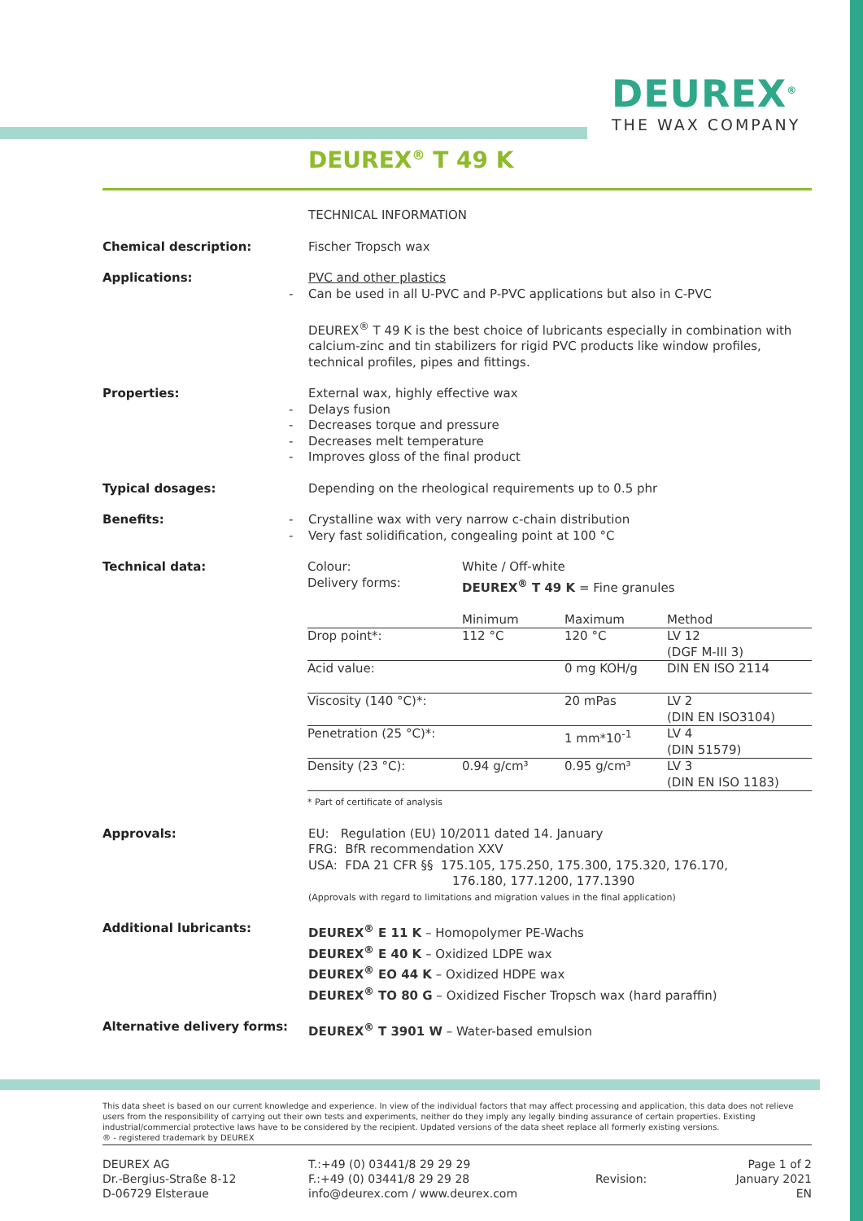DEUREX<sup>®</sup>
THE WAX COMPANY
DEUREX<sup>®</sup> T 49 K
TECHNICAL INFORMATION
Chemical description:
Fischer Tropsch wax
Applications:
PVC and other plastics
- Can be used in all U-PVC and P-PVC applications but also in C-PVC
DEUREX<sup>®</sup> T 49 K is the best choice of lubricants especially in combination with calcium-zinc and tin stabilizers for rigid PVC products like window profiles, technical profiles, pipes and fittings.
Properties:
External wax, highly effective wax
- Delays fusion
- Decreases torque and pressure
- Decreases melt temperature
- Improves gloss of the final product
Typical dosages:
Depending on the rheological requirements up to 0.5 phr
Benefits:
- Crystalline wax with very narrow c-chain distribution
- Very fast solidification, congealing point at 100 °C
Technical data:
| Colour: | White / Off-white | | |
| Delivery forms: | DEUREX<sup>®</sup> T 49 K = Fine granules | | |
| | Minimum | Maximum | Method |
| Drop point*: | 112 °C | 120 °C | LV 12 (DGF M-III 3) |
| Acid value: | | 0 mg KOH/g | DIN EN ISO 2114 |
| Viscosity (140 °C)*: | | 20 mPas | LV 2 (DIN EN ISO3104) |
| Penetration (25 °C)*: | | 1 mm*10<sup>-1</sup> | LV 4 (DIN 51579) |
| Density (23 °C): | 0.94 g/cm³ | 0.95 g/cm³ | LV 3 (DIN EN ISO 1183) |
* Part of certificate of analysis
Approvals:
EU: Regulation (EU) 10/2011 dated 14. January
FRG: BfR recommendation XXV
USA: FDA 21 CFR §§ 175.105, 175.250, 175.300, 175.320, 176.170,
176.180, 177.1200, 177.1390
(Approvals with regard to limitations and migration values in the final application)
Additional lubricants:
DEUREX<sup>®</sup> E 11 K – Homopolymer PE-Wachs
DEUREX<sup>®</sup> E 40 K – Oxidized LDPE wax
DEUREX<sup>®</sup> EO 44 K – Oxidized HDPE wax
DEUREX<sup>®</sup> TO 80 G – Oxidized Fischer Tropsch wax (hard paraffin)
Alternative delivery forms:
DEUREX<sup>®</sup> T 3901 W – Water-based emulsion
This data sheet is based on our current knowledge and experience. In view of the individual factors that may affect processing and application, this data does not relieve users from the responsibility of carrying out their own tests and experiments, neither do they imply any legally binding assurance of certain properties. Existing industrial/commercial protective laws have to be considered by the recipient. Updated versions of the data sheet replace all formerly existing versions.
® - registered trademark by DEUREX
DEUREX AG
Dr.-Bergius-Straße 8-12
D-06729 Elsteraue
T.:+49 (0) 03441/8 29 29 29
F.:+49 (0) 03441/8 29 29 28
info@deurex.com / www.deurex.com
Revision: Page 1 of 2
January 2021
EN